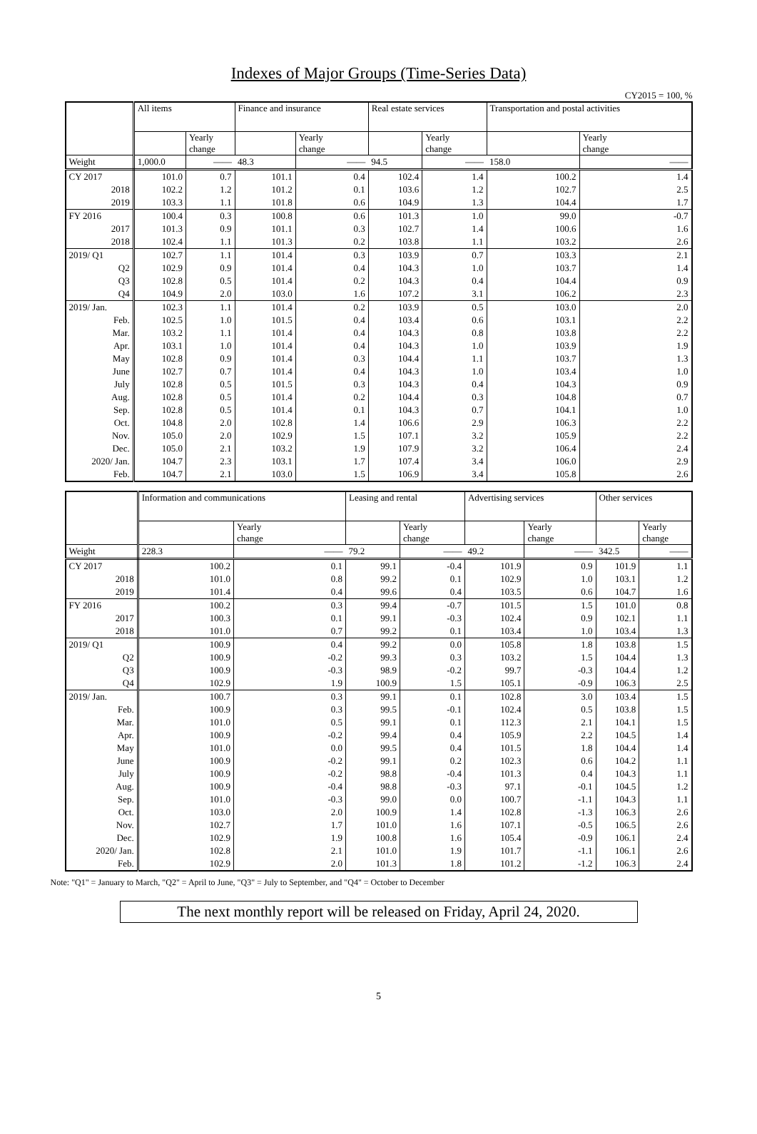Indexes of Major Groups (Time-Series Data)
CY2015 = 100, %
| | All items | | Finance and insurance | | Real estate services | | Transportation and postal activities | |
| --- | --- | --- | --- | --- | --- | --- | --- | --- |
| | | Yearly change | | Yearly change | | Yearly change | | Yearly change |
| Weight | 1,000.0 | —— | 48.3 | —— | 94.5 | —— | 158.0 | —— |
| CY 2017 | 101.0 | 0.7 | 101.1 | 0.4 | 102.4 | 1.4 | 100.2 | 1.4 |
| 2018 | 102.2 | 1.2 | 101.2 | 0.1 | 103.6 | 1.2 | 102.7 | 2.5 |
| 2019 | 103.3 | 1.1 | 101.8 | 0.6 | 104.9 | 1.3 | 104.4 | 1.7 |
| FY 2016 | 100.4 | 0.3 | 100.8 | 0.6 | 101.3 | 1.0 | 99.0 | -0.7 |
| 2017 | 101.3 | 0.9 | 101.1 | 0.3 | 102.7 | 1.4 | 100.6 | 1.6 |
| 2018 | 102.4 | 1.1 | 101.3 | 0.2 | 103.8 | 1.1 | 103.2 | 2.6 |
| 2019/ Q1 | 102.7 | 1.1 | 101.4 | 0.3 | 103.9 | 0.7 | 103.3 | 2.1 |
| Q2 | 102.9 | 0.9 | 101.4 | 0.4 | 104.3 | 1.0 | 103.7 | 1.4 |
| Q3 | 102.8 | 0.5 | 101.4 | 0.2 | 104.3 | 0.4 | 104.4 | 0.9 |
| Q4 | 104.9 | 2.0 | 103.0 | 1.6 | 107.2 | 3.1 | 106.2 | 2.3 |
| 2019/ Jan. | 102.3 | 1.1 | 101.4 | 0.2 | 103.9 | 0.5 | 103.0 | 2.0 |
| Feb. | 102.5 | 1.0 | 101.5 | 0.4 | 103.4 | 0.6 | 103.1 | 2.2 |
| Mar. | 103.2 | 1.1 | 101.4 | 0.4 | 104.3 | 0.8 | 103.8 | 2.2 |
| Apr. | 103.1 | 1.0 | 101.4 | 0.4 | 104.3 | 1.0 | 103.9 | 1.9 |
| May | 102.8 | 0.9 | 101.4 | 0.3 | 104.4 | 1.1 | 103.7 | 1.3 |
| June | 102.7 | 0.7 | 101.4 | 0.4 | 104.3 | 1.0 | 103.4 | 1.0 |
| July | 102.8 | 0.5 | 101.5 | 0.3 | 104.3 | 0.4 | 104.3 | 0.9 |
| Aug. | 102.8 | 0.5 | 101.4 | 0.2 | 104.4 | 0.3 | 104.8 | 0.7 |
| Sep. | 102.8 | 0.5 | 101.4 | 0.1 | 104.3 | 0.7 | 104.1 | 1.0 |
| Oct. | 104.8 | 2.0 | 102.8 | 1.4 | 106.6 | 2.9 | 106.3 | 2.2 |
| Nov. | 105.0 | 2.0 | 102.9 | 1.5 | 107.1 | 3.2 | 105.9 | 2.2 |
| Dec. | 105.0 | 2.1 | 103.2 | 1.9 | 107.9 | 3.2 | 106.4 | 2.4 |
| 2020/ Jan. | 104.7 | 2.3 | 103.1 | 1.7 | 107.4 | 3.4 | 106.0 | 2.9 |
| Feb. | 104.7 | 2.1 | 103.0 | 1.5 | 106.9 | 3.4 | 105.8 | 2.6 |
| | Information and communications | | Leasing and rental | | Advertising services | | Other services | |
| --- | --- | --- | --- | --- | --- | --- | --- | --- |
| | | Yearly change | | Yearly change | | Yearly change | | Yearly change |
| Weight | 228.3 | —— | 79.2 | —— | 49.2 | —— | 342.5 | —— |
| CY 2017 | 100.2 | 0.1 | 99.1 | -0.4 | 101.9 | 0.9 | 101.9 | 1.1 |
| 2018 | 101.0 | 0.8 | 99.2 | 0.1 | 102.9 | 1.0 | 103.1 | 1.2 |
| 2019 | 101.4 | 0.4 | 99.6 | 0.4 | 103.5 | 0.6 | 104.7 | 1.6 |
| FY 2016 | 100.2 | 0.3 | 99.4 | -0.7 | 101.5 | 1.5 | 101.0 | 0.8 |
| 2017 | 100.3 | 0.1 | 99.1 | -0.3 | 102.4 | 0.9 | 102.1 | 1.1 |
| 2018 | 101.0 | 0.7 | 99.2 | 0.1 | 103.4 | 1.0 | 103.4 | 1.3 |
| 2019/ Q1 | 100.9 | 0.4 | 99.2 | 0.0 | 105.8 | 1.8 | 103.8 | 1.5 |
| Q2 | 100.9 | -0.2 | 99.3 | 0.3 | 103.2 | 1.5 | 104.4 | 1.3 |
| Q3 | 100.9 | -0.3 | 98.9 | -0.2 | 99.7 | -0.3 | 104.4 | 1.2 |
| Q4 | 102.9 | 1.9 | 100.9 | 1.5 | 105.1 | -0.9 | 106.3 | 2.5 |
| 2019/ Jan. | 100.7 | 0.3 | 99.1 | 0.1 | 102.8 | 3.0 | 103.4 | 1.5 |
| Feb. | 100.9 | 0.3 | 99.5 | -0.1 | 102.4 | 0.5 | 103.8 | 1.5 |
| Mar. | 101.0 | 0.5 | 99.1 | 0.1 | 112.3 | 2.1 | 104.1 | 1.5 |
| Apr. | 100.9 | -0.2 | 99.4 | 0.4 | 105.9 | 2.2 | 104.5 | 1.4 |
| May | 101.0 | 0.0 | 99.5 | 0.4 | 101.5 | 1.8 | 104.4 | 1.4 |
| June | 100.9 | -0.2 | 99.1 | 0.2 | 102.3 | 0.6 | 104.2 | 1.1 |
| July | 100.9 | -0.2 | 98.8 | -0.4 | 101.3 | 0.4 | 104.3 | 1.1 |
| Aug. | 100.9 | -0.4 | 98.8 | -0.3 | 97.1 | -0.1 | 104.5 | 1.2 |
| Sep. | 101.0 | -0.3 | 99.0 | 0.0 | 100.7 | -1.1 | 104.3 | 1.1 |
| Oct. | 103.0 | 2.0 | 100.9 | 1.4 | 102.8 | -1.3 | 106.3 | 2.6 |
| Nov. | 102.7 | 1.7 | 101.0 | 1.6 | 107.1 | -0.5 | 106.5 | 2.6 |
| Dec. | 102.9 | 1.9 | 100.8 | 1.6 | 105.4 | -0.9 | 106.1 | 2.4 |
| 2020/ Jan. | 102.8 | 2.1 | 101.0 | 1.9 | 101.7 | -1.1 | 106.1 | 2.6 |
| Feb. | 102.9 | 2.0 | 101.3 | 1.8 | 101.2 | -1.2 | 106.3 | 2.4 |
Note: "Q1" = January to March, "Q2" = April to June, "Q3" = July to September, and "Q4" = October to December
The next monthly report will be released on Friday, April 24, 2020.
5